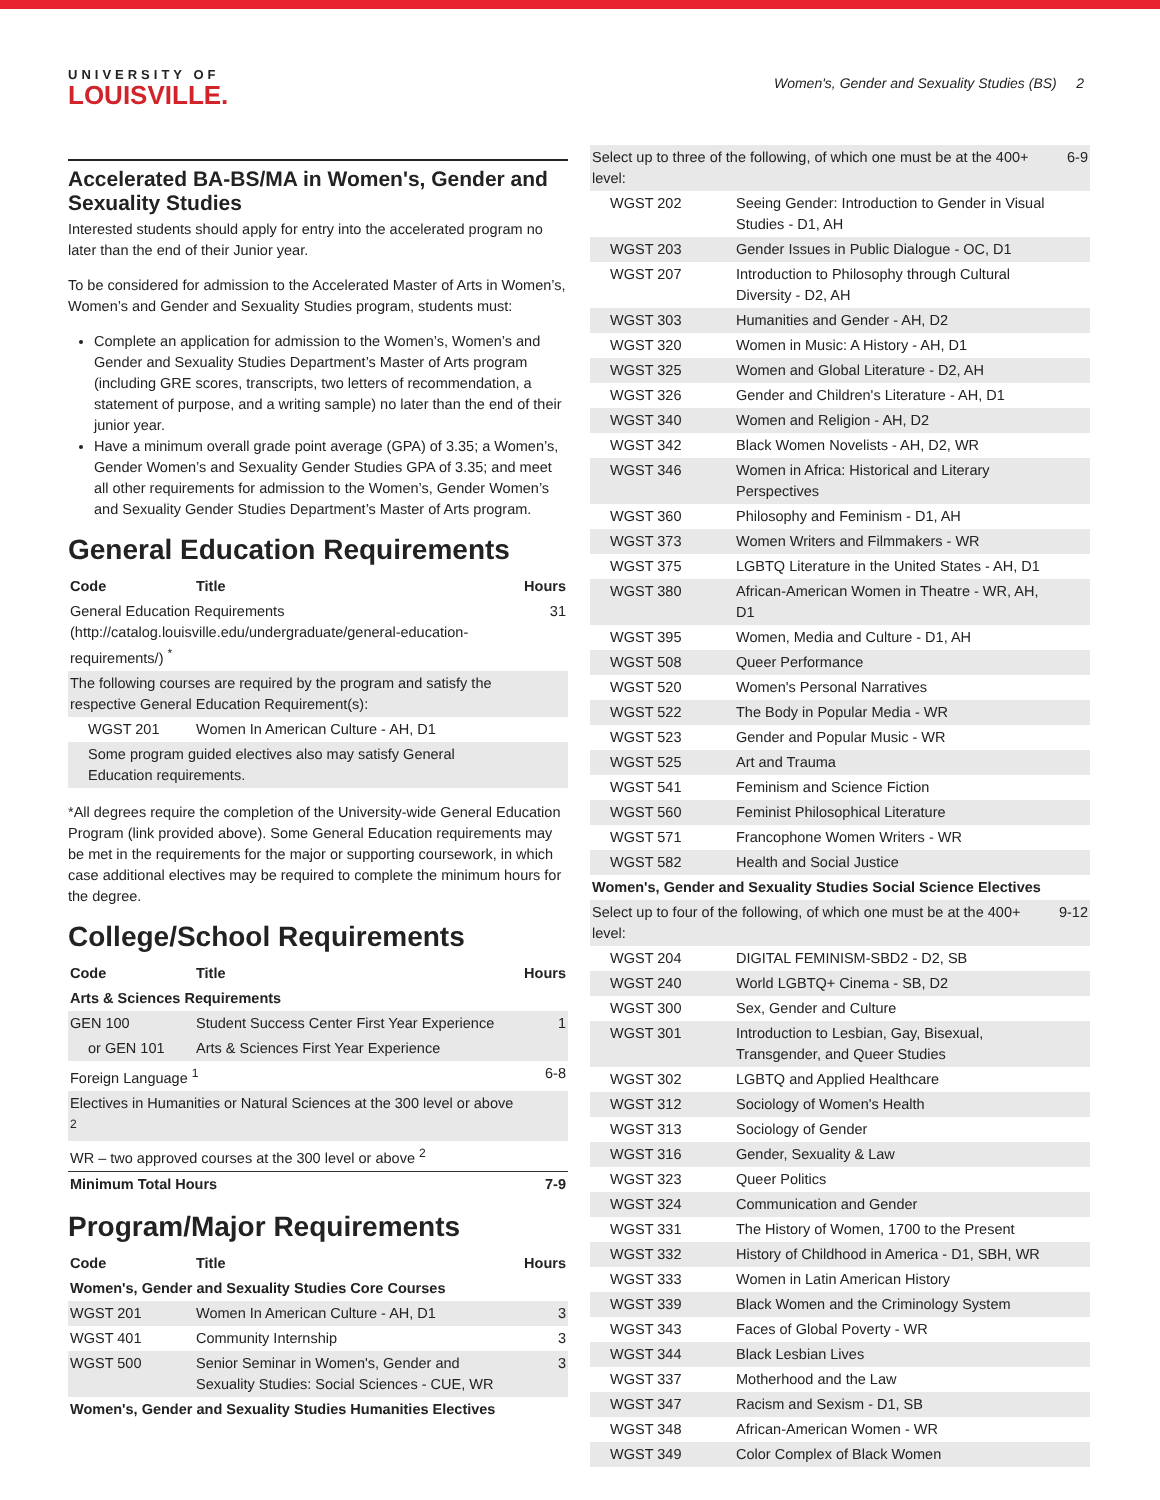UNIVERSITY OF
LOUISVILLE.
Women's, Gender and Sexuality Studies (BS) 2
Accelerated BA-BS/MA in Women's, Gender and Sexuality Studies
Interested students should apply for entry into the accelerated program no later than the end of their Junior year.
To be considered for admission to the Accelerated Master of Arts in Women’s, Women’s and Gender and Sexuality Studies program, students must:
Complete an application for admission to the Women’s, Women’s and Gender and Sexuality Studies Department’s Master of Arts program (including GRE scores, transcripts, two letters of recommendation, a statement of purpose, and a writing sample) no later than the end of their junior year.
Have a minimum overall grade point average (GPA) of 3.35; a Women’s, Gender Women’s and Sexuality Gender Studies GPA of 3.35; and meet all other requirements for admission to the Women’s, Gender Women’s and Sexuality Gender Studies Department’s Master of Arts program.
General Education Requirements
| Code | Title | Hours |
| --- | --- | --- |
| General Education Requirements (http://catalog.louisville.edu/undergraduate/general-education-requirements/) <sup>*</sup> | | 31 |
| The following courses are required by the program and satisfy the respective General Education Requirement(s): | | |
| WGST 201 | Women In American Culture - AH, D1 | |
| Some program guided electives also may satisfy General Education requirements. | | |
*All degrees require the completion of the University-wide General Education Program (link provided above). Some General Education requirements may be met in the requirements for the major or supporting coursework, in which case additional electives may be required to complete the minimum hours for the degree.
College/School Requirements
| Code | Title | Hours |
| --- | --- | --- |
| Arts & Sciences Requirements | | |
| GEN 100 | Student Success Center First Year Experience | 1 |
| or GEN 101 | Arts & Sciences First Year Experience | |
| Foreign Language <sup>1</sup> | | 6-8 |
| Electives in Humanities or Natural Sciences at the 300 level or above <sup>2</sup> | | |
| WR – two approved courses at the 300 level or above <sup>2</sup> | | |
| Minimum Total Hours | | 7-9 |
Program/Major Requirements
| Code | Title | Hours |
| --- | --- | --- |
| Women's, Gender and Sexuality Studies Core Courses | | |
| WGST 201 | Women In American Culture - AH, D1 | 3 |
| WGST 401 | Community Internship | 3 |
| WGST 500 | Senior Seminar in Women's, Gender and Sexuality Studies: Social Sciences - CUE, WR | 3 |
| Women's, Gender and Sexuality Studies Humanities Electives | | |
| Select up to three of the following, of which one must be at the 400+ level: | | 6-9 |
| WGST 202 | Seeing Gender: Introduction to Gender in Visual Studies - D1, AH | |
| WGST 203 | Gender Issues in Public Dialogue - OC, D1 | |
| WGST 207 | Introduction to Philosophy through Cultural Diversity - D2, AH | |
| WGST 303 | Humanities and Gender - AH, D2 | |
| WGST 320 | Women in Music: A History - AH, D1 | |
| WGST 325 | Women and Global Literature - D2, AH | |
| WGST 326 | Gender and Children's Literature - AH, D1 | |
| WGST 340 | Women and Religion - AH, D2 | |
| WGST 342 | Black Women Novelists - AH, D2, WR | |
| WGST 346 | Women in Africa: Historical and Literary Perspectives | |
| WGST 360 | Philosophy and Feminism - D1, AH | |
| WGST 373 | Women Writers and Filmmakers - WR | |
| WGST 375 | LGBTQ Literature in the United States - AH, D1 | |
| WGST 380 | African-American Women in Theatre - WR, AH, D1 | |
| WGST 395 | Women, Media and Culture - D1, AH | |
| WGST 508 | Queer Performance | |
| WGST 520 | Women's Personal Narratives | |
| WGST 522 | The Body in Popular Media - WR | |
| WGST 523 | Gender and Popular Music - WR | |
| WGST 525 | Art and Trauma | |
| WGST 541 | Feminism and Science Fiction | |
| WGST 560 | Feminist Philosophical Literature | |
| WGST 571 | Francophone Women Writers - WR | |
| WGST 582 | Health and Social Justice | |
| Women's, Gender and Sexuality Studies Social Science Electives | | |
| Select up to four of the following, of which one must be at the 400+ level: | | 9-12 |
| WGST 204 | DIGITAL FEMINISM-SBD2 - D2, SB | |
| WGST 240 | World LGBTQ+ Cinema - SB, D2 | |
| WGST 300 | Sex, Gender and Culture | |
| WGST 301 | Introduction to Lesbian, Gay, Bisexual, Transgender, and Queer Studies | |
| WGST 302 | LGBTQ and Applied Healthcare | |
| WGST 312 | Sociology of Women's Health | |
| WGST 313 | Sociology of Gender | |
| WGST 316 | Gender, Sexuality & Law | |
| WGST 323 | Queer Politics | |
| WGST 324 | Communication and Gender | |
| WGST 331 | The History of Women, 1700 to the Present | |
| WGST 332 | History of Childhood in America - D1, SBH, WR | |
| WGST 333 | Women in Latin American History | |
| WGST 339 | Black Women and the Criminology System | |
| WGST 343 | Faces of Global Poverty - WR | |
| WGST 344 | Black Lesbian Lives | |
| WGST 337 | Motherhood and the Law | |
| WGST 347 | Racism and Sexism - D1, SB | |
| WGST 348 | African-American Women - WR | |
| WGST 349 | Color Complex of Black Women | |